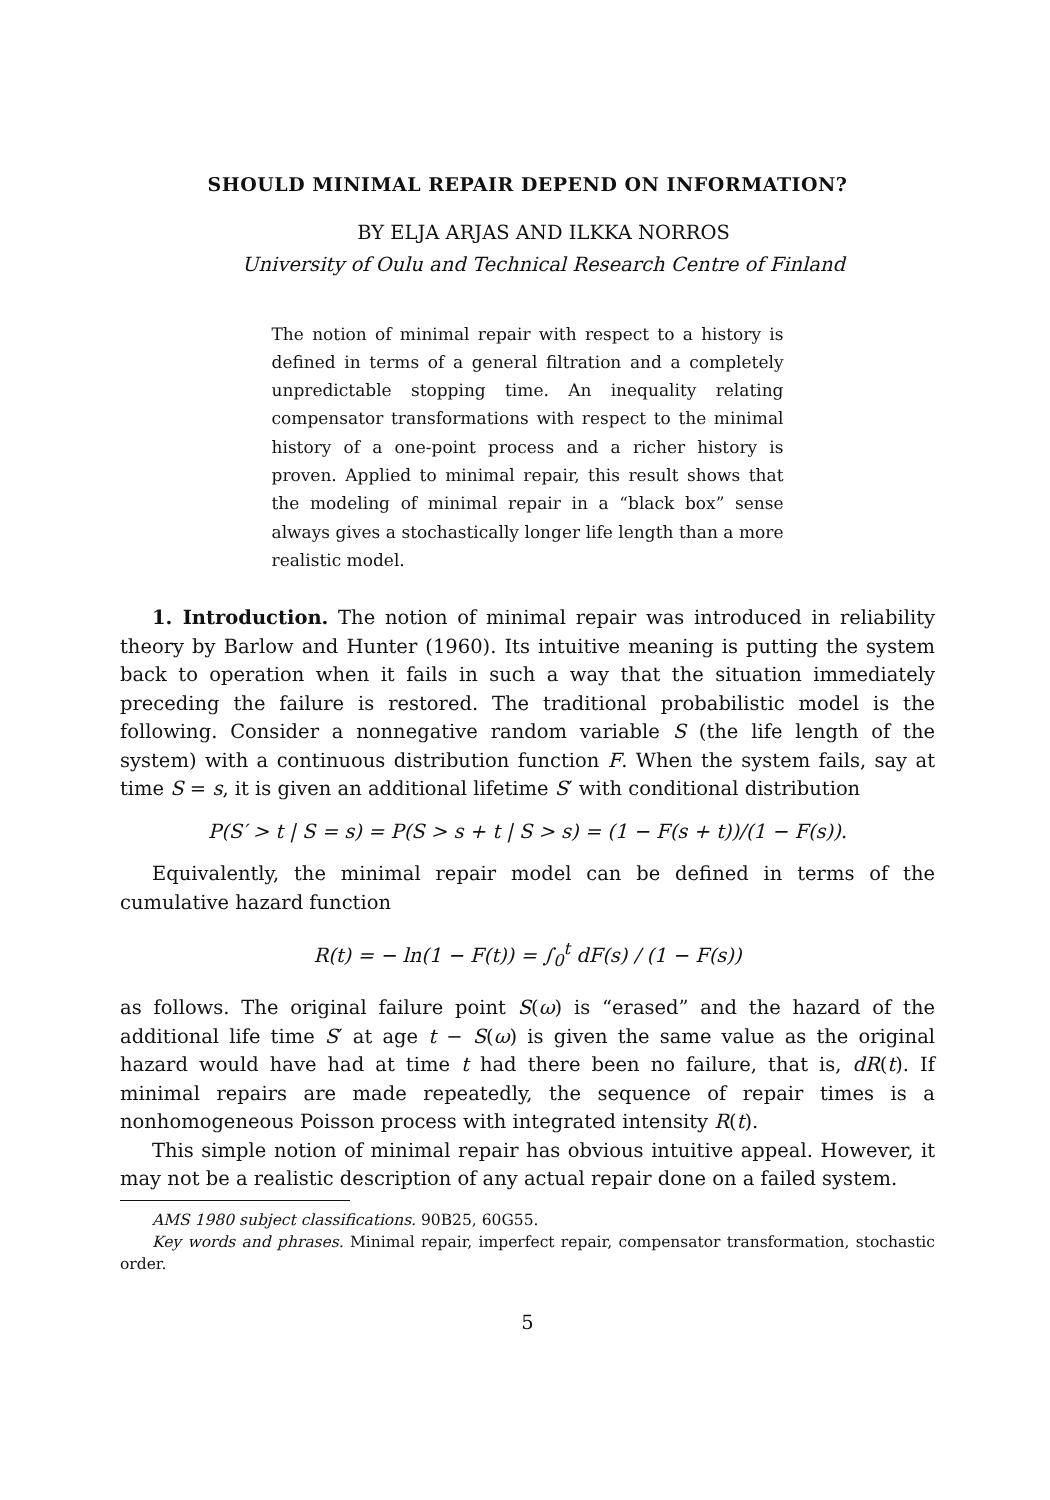SHOULD MINIMAL REPAIR DEPEND ON INFORMATION?
BY ELJA ARJAS AND ILKKA NORROS
University of Oulu and Technical Research Centre of Finland
The notion of minimal repair with respect to a history is defined in terms of a general filtration and a completely unpredictable stopping time. An inequality relating compensator transformations with respect to the minimal history of a one-point process and a richer history is proven. Applied to minimal repair, this result shows that the modeling of minimal repair in a “black box” sense always gives a stochastically longer life length than a more realistic model.
1. Introduction. The notion of minimal repair was introduced in reliability theory by Barlow and Hunter (1960). Its intuitive meaning is putting the system back to operation when it fails in such a way that the situation immediately preceding the failure is restored. The traditional probabilistic model is the following. Consider a nonnegative random variable S (the life length of the system) with a continuous distribution function F. When the system fails, say at time S = s, it is given an additional lifetime S′ with conditional distribution
P(S′ > t | S = s) = P(S > s + t | S > s) = (1 − F(s + t))/(1 − F(s)).
Equivalently, the minimal repair model can be defined in terms of the cumulative hazard function
R(t) = − ln(1 − F(t)) = ∫<sub>0</sub><sup>t</sup> dF(s) / (1 − F(s))
as follows. The original failure point S(ω) is “erased” and the hazard of the additional life time S′ at age t − S(ω) is given the same value as the original hazard would have had at time t had there been no failure, that is, dR(t). If minimal repairs are made repeatedly, the sequence of repair times is a nonhomogeneous Poisson process with integrated intensity R(t).
This simple notion of minimal repair has obvious intuitive appeal. However, it may not be a realistic description of any actual repair done on a failed system.
AMS 1980 subject classifications. 90B25, 60G55.
Key words and phrases. Minimal repair, imperfect repair, compensator transformation, stochastic order.
5